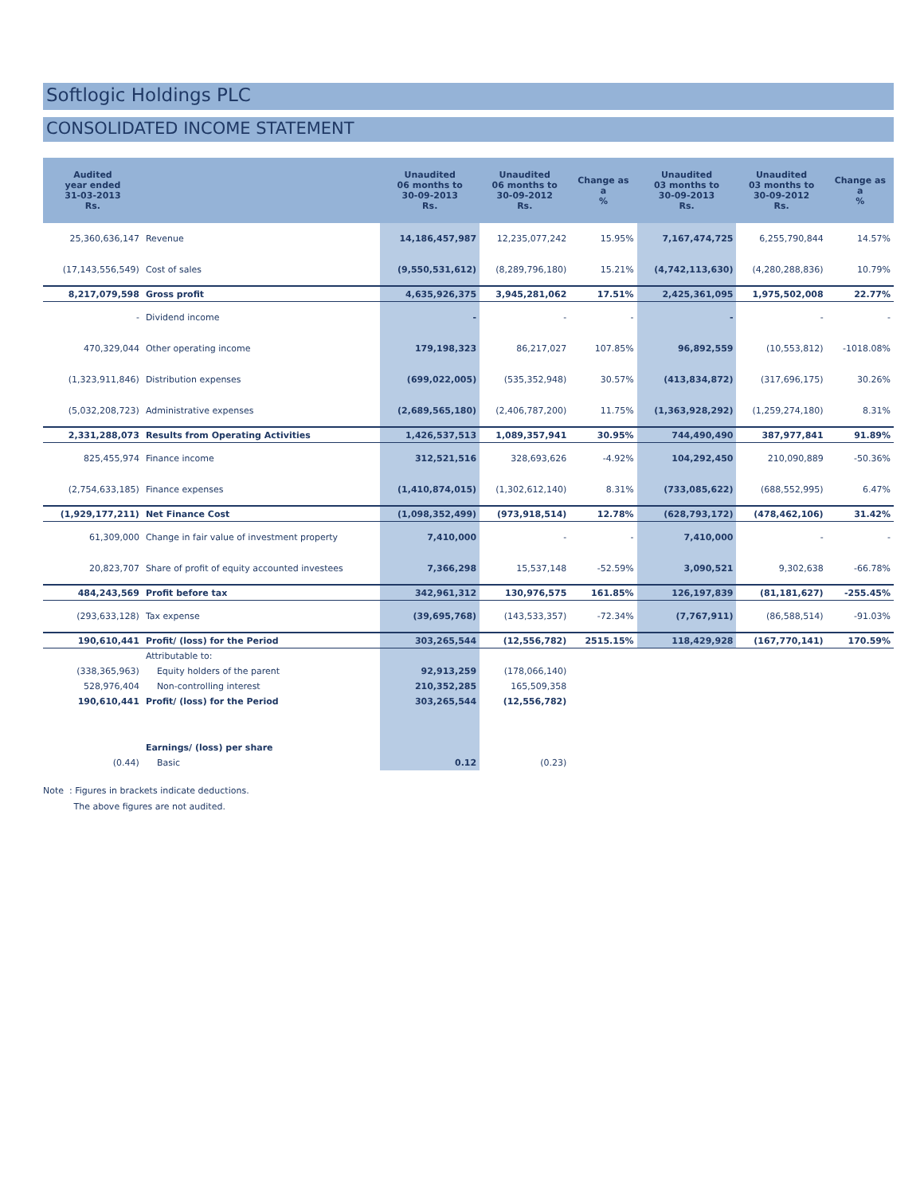Softlogic Holdings PLC
CONSOLIDATED INCOME STATEMENT
| Audited year ended 31-03-2013 Rs. | | Unaudited 06 months to 30-09-2013 Rs. | Unaudited 06 months to 30-09-2012 Rs. | Change as a % | Unaudited 03 months to 30-09-2013 Rs. | Unaudited 03 months to 30-09-2012 Rs. | Change as a % |
| --- | --- | --- | --- | --- | --- | --- | --- |
| 25,360,636,147 | Revenue | 14,186,457,987 | 12,235,077,242 | 15.95% | 7,167,474,725 | 6,255,790,844 | 14.57% |
| (17,143,556,549) | Cost of sales | (9,550,531,612) | (8,289,796,180) | 15.21% | (4,742,113,630) | (4,280,288,836) | 10.79% |
| 8,217,079,598 | Gross profit | 4,635,926,375 | 3,945,281,062 | 17.51% | 2,425,361,095 | 1,975,502,008 | 22.77% |
| - | Dividend income | - | - | - | - | - | - |
| 470,329,044 | Other operating income | 179,198,323 | 86,217,027 | 107.85% | 96,892,559 | (10,553,812) | -1018.08% |
| (1,323,911,846) | Distribution expenses | (699,022,005) | (535,352,948) | 30.57% | (413,834,872) | (317,696,175) | 30.26% |
| (5,032,208,723) | Administrative expenses | (2,689,565,180) | (2,406,787,200) | 11.75% | (1,363,928,292) | (1,259,274,180) | 8.31% |
| 2,331,288,073 | Results from Operating Activities | 1,426,537,513 | 1,089,357,941 | 30.95% | 744,490,490 | 387,977,841 | 91.89% |
| 825,455,974 | Finance income | 312,521,516 | 328,693,626 | -4.92% | 104,292,450 | 210,090,889 | -50.36% |
| (2,754,633,185) | Finance expenses | (1,410,874,015) | (1,302,612,140) | 8.31% | (733,085,622) | (688,552,995) | 6.47% |
| (1,929,177,211) | Net Finance Cost | (1,098,352,499) | (973,918,514) | 12.78% | (628,793,172) | (478,462,106) | 31.42% |
| 61,309,000 | Change in fair value of investment property | 7,410,000 | - | - | 7,410,000 | - | - |
| 20,823,707 | Share of profit of equity accounted investees | 7,366,298 | 15,537,148 | -52.59% | 3,090,521 | 9,302,638 | -66.78% |
| 484,243,569 | Profit before tax | 342,961,312 | 130,976,575 | 161.85% | 126,197,839 | (81,181,627) | -255.45% |
| (293,633,128) | Tax expense | (39,695,768) | (143,533,357) | -72.34% | (7,767,911) | (86,588,514) | -91.03% |
| 190,610,441 | Profit/ (loss) for the Period | 303,265,544 | (12,556,782) | 2515.15% | 118,429,928 | (167,770,141) | 170.59% |
| | Attributable to: | | | | | | |
| (338,365,963) | Equity holders of the parent | 92,913,259 | (178,066,140) | | | | |
| 528,976,404 | Non-controlling interest | 210,352,285 | 165,509,358 | | | | |
| 190,610,441 | Profit/ (loss) for the Period | 303,265,544 | (12,556,782) | | | | |
| | Earnings/ (loss) per share | | | | | | |
| (0.44) | Basic | 0.12 | (0.23) | | | | |
Note : Figures in brackets indicate deductions.
The above figures are not audited.